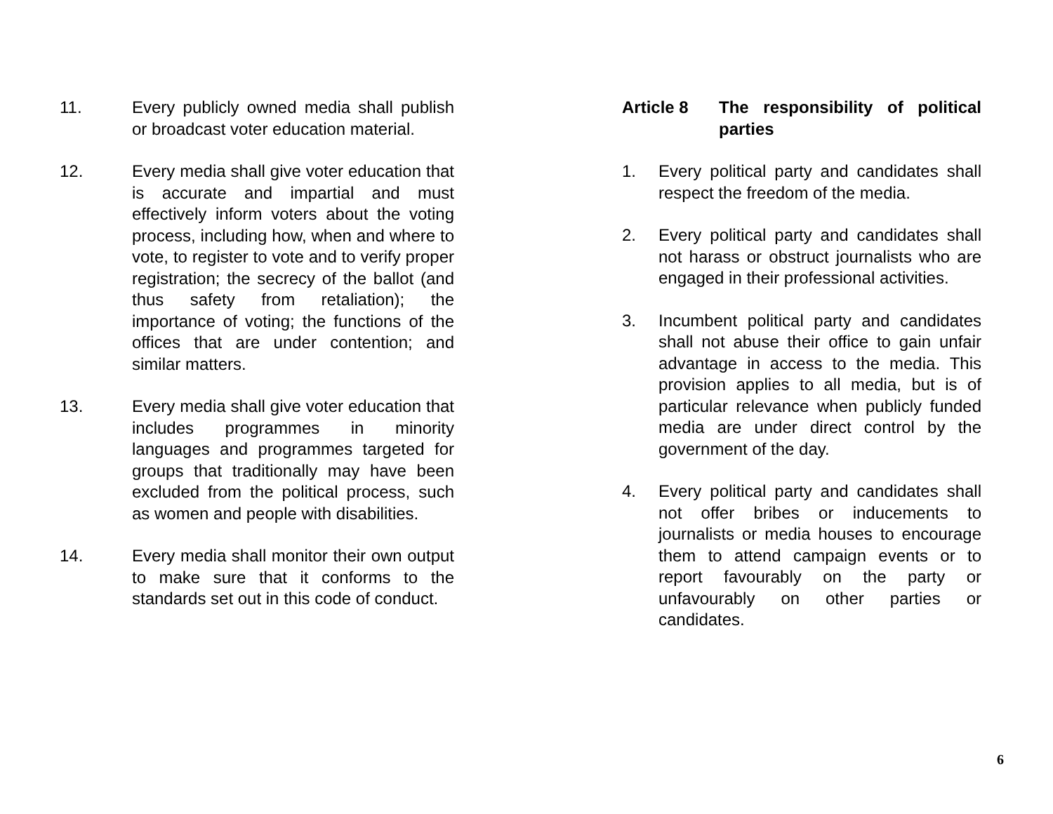11. Every publicly owned media shall publish or broadcast voter education material.
12. Every media shall give voter education that is accurate and impartial and must effectively inform voters about the voting process, including how, when and where to vote, to register to vote and to verify proper registration; the secrecy of the ballot (and thus safety from retaliation); the importance of voting; the functions of the offices that are under contention; and similar matters.
13. Every media shall give voter education that includes programmes in minority languages and programmes targeted for groups that traditionally may have been excluded from the political process, such as women and people with disabilities.
14. Every media shall monitor their own output to make sure that it conforms to the standards set out in this code of conduct.
Article 8 The responsibility of political parties
1. Every political party and candidates shall respect the freedom of the media.
2. Every political party and candidates shall not harass or obstruct journalists who are engaged in their professional activities.
3. Incumbent political party and candidates shall not abuse their office to gain unfair advantage in access to the media. This provision applies to all media, but is of particular relevance when publicly funded media are under direct control by the government of the day.
4. Every political party and candidates shall not offer bribes or inducements to journalists or media houses to encourage them to attend campaign events or to report favourably on the party or unfavourably on other parties or candidates.
6